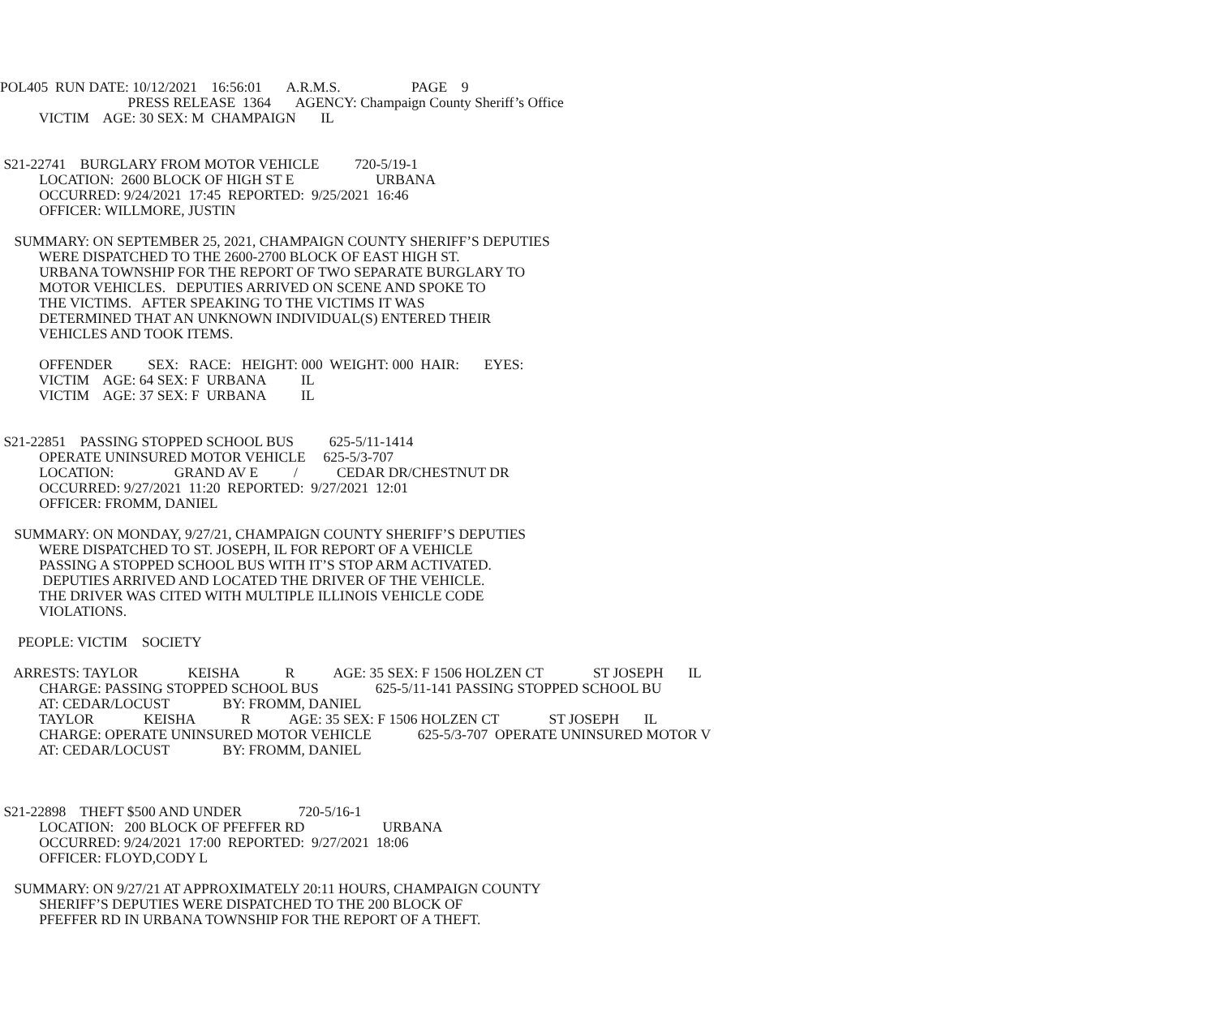POL405  RUN DATE: 10/12/2021    16:56:01       A.R.M.S.                    PAGE    9
                                    PRESS RELEASE  1364       AGENCY: Champaign County Sheriff’s Office
           VICTIM    AGE: 30 SEX: M  CHAMPAIGN       IL


 S21-22741    BURGLARY FROM MOTOR VEHICLE          720-5/19-1
           LOCATION:  2600 BLOCK OF HIGH ST E                       URBANA
           OCCURRED: 9/24/2021  17:45  REPORTED:  9/25/2021  16:46
           OFFICER: WILLMORE, JUSTIN

    SUMMARY: ON SEPTEMBER 25, 2021, CHAMPAIGN COUNTY SHERIFF’S DEPUTIES
           WERE DISPATCHED TO THE 2600-2700 BLOCK OF EAST HIGH ST.
           URBANA TOWNSHIP FOR THE REPORT OF TWO SEPARATE BURGLARY TO
           MOTOR VEHICLES.   DEPUTIES ARRIVED ON SCENE AND SPOKE TO
           THE VICTIMS.   AFTER SPEAKING TO THE VICTIMS IT WAS
           DETERMINED THAT AN UNKNOWN INDIVIDUAL(S) ENTERED THEIR
           VEHICLES AND TOOK ITEMS.

           OFFENDER          SEX:   RACE:   HEIGHT: 000  WEIGHT: 000  HAIR:       EYES:
           VICTIM    AGE: 64 SEX: F  URBANA          IL
           VICTIM    AGE: 37 SEX: F  URBANA          IL


 S21-22851    PASSING STOPPED SCHOOL BUS          625-5/11-1414
           OPERATE UNINSURED MOTOR VEHICLE     625-5/3-707
           LOCATION:                 GRAND AV E          /           CEDAR DR/CHESTNUT DR
           OCCURRED: 9/27/2021  11:20  REPORTED:  9/27/2021  12:01
           OFFICER: FROMM, DANIEL

    SUMMARY: ON MONDAY, 9/27/21, CHAMPAIGN COUNTY SHERIFF’S DEPUTIES
           WERE DISPATCHED TO ST. JOSEPH, IL FOR REPORT OF A VEHICLE
           PASSING A STOPPED SCHOOL BUS WITH IT’S STOP ARM ACTIVATED.
            DEPUTIES ARRIVED AND LOCATED THE DRIVER OF THE VEHICLE.
           THE DRIVER WAS CITED WITH MULTIPLE ILLINOIS VEHICLE CODE
           VIOLATIONS.

     PEOPLE: VICTIM    SOCIETY

    ARRESTS: TAYLOR              KEISHA             R           AGE: 35 SEX: F 1506 HOLZEN CT              ST JOSEPH       IL
           CHARGE: PASSING STOPPED SCHOOL BUS                625-5/11-141 PASSING STOPPED SCHOOL BU
           AT: CEDAR/LOCUST               BY: FROMM, DANIEL
           TAYLOR              KEISHA             R           AGE: 35 SEX: F 1506 HOLZEN CT              ST JOSEPH       IL
           CHARGE: OPERATE UNINSURED MOTOR VEHICLE             625-5/3-707  OPERATE UNINSURED MOTOR V
           AT: CEDAR/LOCUST               BY: FROMM, DANIEL



 S21-22898    THEFT $500 AND UNDER                720-5/16-1
           LOCATION:   200 BLOCK OF PFEFFER RD                      URBANA
           OCCURRED: 9/24/2021  17:00  REPORTED:  9/27/2021  18:06
           OFFICER: FLOYD,CODY L

    SUMMARY: ON 9/27/21 AT APPROXIMATELY 20:11 HOURS, CHAMPAIGN COUNTY
           SHERIFF’S DEPUTIES WERE DISPATCHED TO THE 200 BLOCK OF
           PFEFFER RD IN URBANA TOWNSHIP FOR THE REPORT OF A THEFT.